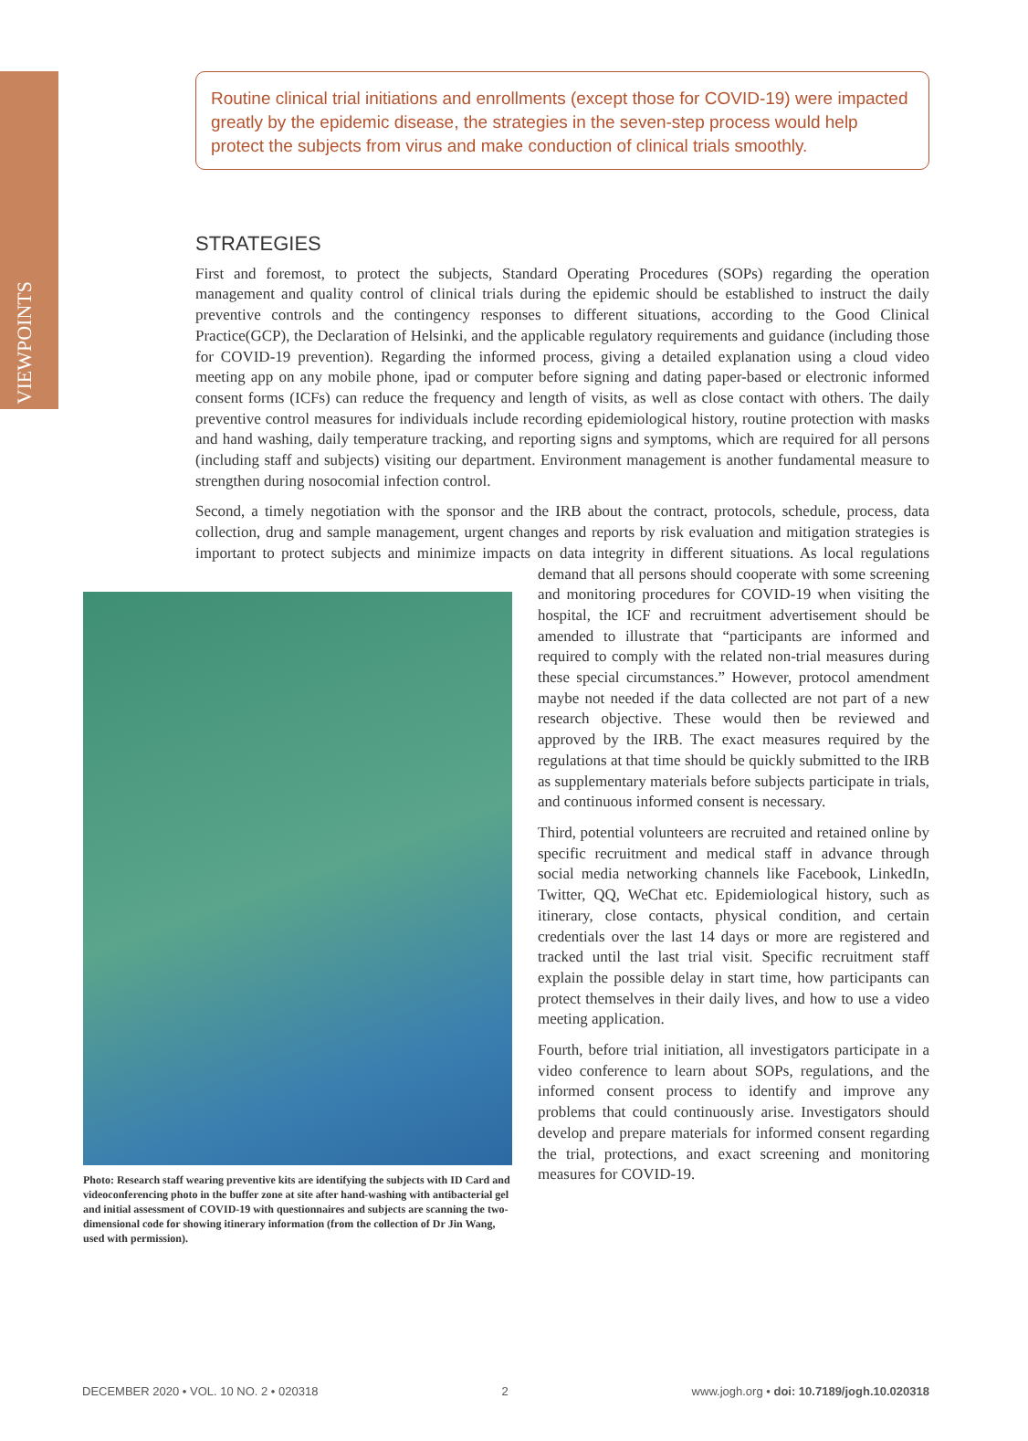VIEWPOINTS
Routine clinical trial initiations and enrollments (except those for COVID-19) were impacted greatly by the epidemic disease, the strategies in the seven-step process would help protect the subjects from virus and make conduction of clinical trials smoothly.
STRATEGIES
First and foremost, to protect the subjects, Standard Operating Procedures (SOPs) regarding the operation management and quality control of clinical trials during the epidemic should be established to instruct the daily preventive controls and the contingency responses to different situations, according to the Good Clinical Practice(GCP), the Declaration of Helsinki, and the applicable regulatory requirements and guidance (including those for COVID-19 prevention). Regarding the informed process, giving a detailed explanation using a cloud video meeting app on any mobile phone, ipad or computer before signing and dating paper-based or electronic informed consent forms (ICFs) can reduce the frequency and length of visits, as well as close contact with others. The daily preventive control measures for individuals include recording epidemiological history, routine protection with masks and hand washing, daily temperature tracking, and reporting signs and symptoms, which are required for all persons (including staff and subjects) visiting our department. Environment management is another fundamental measure to strengthen during nosocomial infection control.
Second, a timely negotiation with the sponsor and the IRB about the contract, protocols, schedule, process, data collection, drug and sample management, urgent changes and reports by risk evaluation and mitigation strategies is important to protect subjects and minimize impacts on data integrity in different Photo: Research staff wearing preventive kits are identifying the subjects with ID Card and videoconferencing photo in the buffer zone at site after hand-washing with antibacterial gel and initial assessment of COVID-19 with questionnaires and subjects are scanning the two-dimensional code for showing itinerary information (from the collection of Dr Jin Wang, used with permission). situations. As local regulations demand that all persons should cooperate with some screening and monitoring procedures for COVID-19 when visiting the hospital, the ICF and recruitment advertisement should be amended to illustrate that “participants are informed and required to comply with the related non-trial measures during these special circumstances.” However, protocol amendment maybe not needed if the data collected are not part of a new research objective. These would then be reviewed and approved by the IRB. The exact measures required by the regulations at that time should be quickly submitted to the IRB as supplementary materials before subjects participate in trials, and continuous informed consent is necessary.
Third, potential volunteers are recruited and retained online by specific recruitment and medical staff in advance through social media networking channels like Facebook, LinkedIn, Twitter, QQ, WeChat etc. Epidemiological history, such as itinerary, close contacts, physical condition, and certain credentials over the last 14 days or more are registered and tracked until the last trial visit. Specific recruitment staff explain the possible delay in start time, how participants can protect themselves in their daily lives, and how to use a video meeting application.
Fourth, before trial initiation, all investigators participate in a video conference to learn about SOPs, regulations, and the informed consent process to identify and improve any problems that could continuously arise. Investigators should develop and prepare materials for informed consent regarding the trial, protections, and exact screening and monitoring measures for COVID-19.
DECEMBER 2020 • VOL. 10 NO. 2 • 020318 2 www.jogh.org • doi: 10.7189/jogh.10.020318